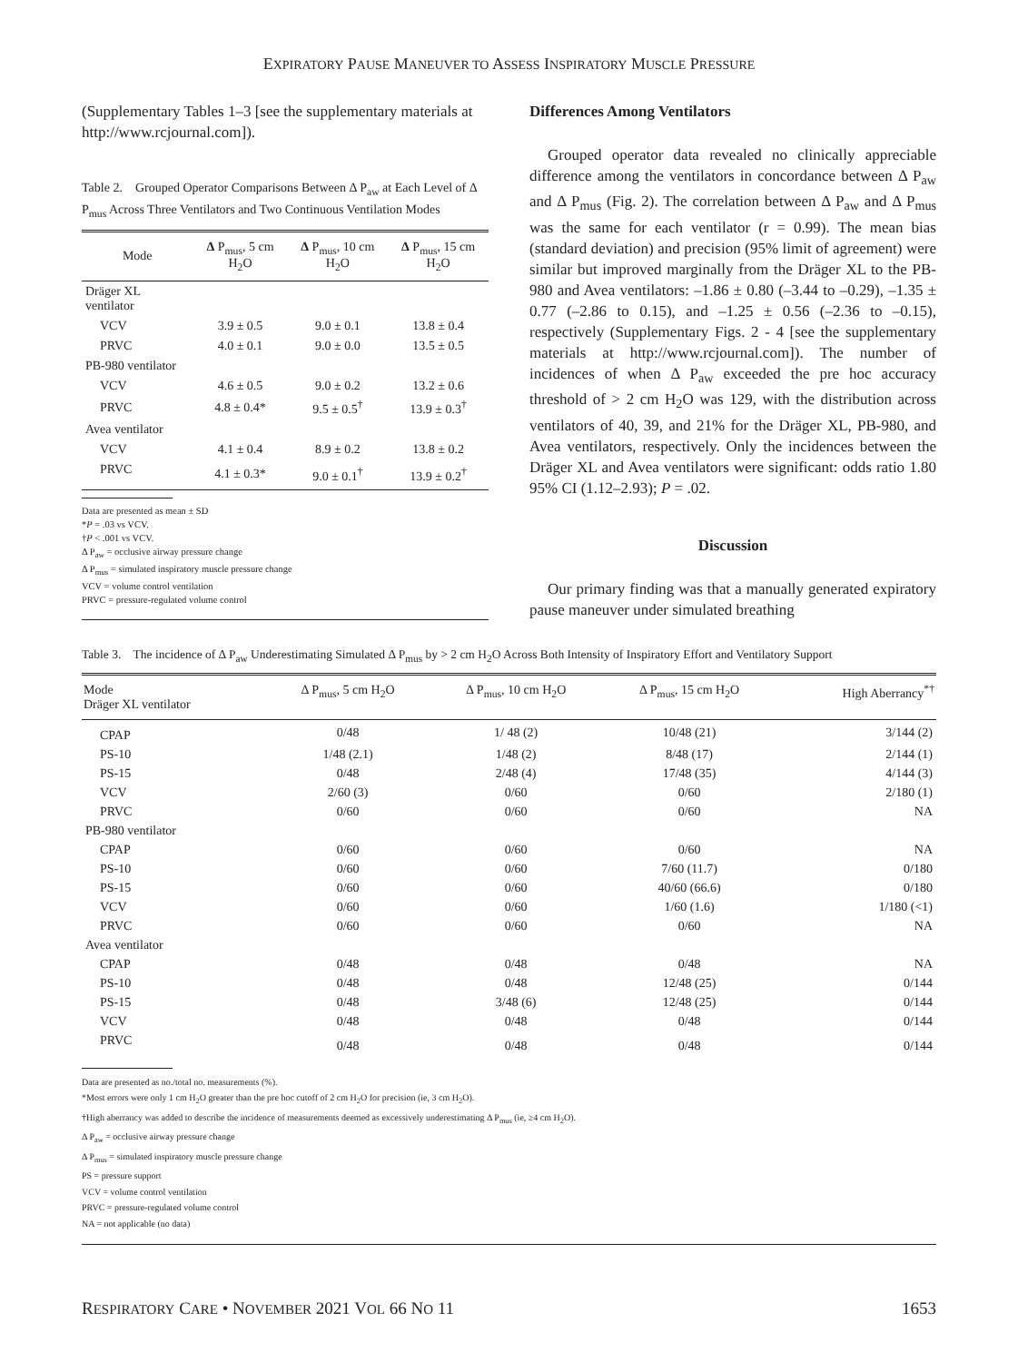EXPIRATORY PAUSE MANEUVER TO ASSESS INSPIRATORY MUSCLE PRESSURE
(Supplementary Tables 1–3 [see the supplementary materials at http://www.rcjournal.com]).
Table 2. Grouped Operator Comparisons Between Δ P<sub>aw</sub> at Each Level of Δ P<sub>mus</sub> Across Three Ventilators and Two Continuous Ventilation Modes
| Mode | Δ P<sub>mus</sub>, 5 cm H<sub>2</sub>O | Δ P<sub>mus</sub>, 10 cm H<sub>2</sub>O | Δ P<sub>mus</sub>, 15 cm H<sub>2</sub>O |
| --- | --- | --- | --- |
| Dräger XL ventilator | | | |
| VCV | 3.9 ± 0.5 | 9.0 ± 0.1 | 13.8 ± 0.4 |
| PRVC | 4.0 ± 0.1 | 9.0 ± 0.0 | 13.5 ± 0.5 |
| PB-980 ventilator | | | |
| VCV | 4.6 ± 0.5 | 9.0 ± 0.2 | 13.2 ± 0.6 |
| PRVC | 4.8 ± 0.4* | 9.5 ± 0.5<sup>†</sup> | 13.9 ± 0.3<sup>†</sup> |
| Avea ventilator | | | |
| VCV | 4.1 ± 0.4 | 8.9 ± 0.2 | 13.8 ± 0.2 |
| PRVC | 4.1 ± 0.3* | 9.0 ± 0.1<sup>†</sup> | 13.9 ± 0.2<sup>†</sup> |
Data are presented as mean ± SD
*P = .03 vs VCV.
†P < .001 vs VCV.
Δ P<sub>aw</sub> = occlusive airway pressure change
Δ P<sub>mus</sub> = simulated inspiratory muscle pressure change
VCV = volume control ventilation
PRVC = pressure-regulated volume control
Differences Among Ventilators
Grouped operator data revealed no clinically appreciable difference among the ventilators in concordance between Δ P<sub>aw</sub> and Δ P<sub>mus</sub> (Fig. 2). The correlation between Δ P<sub>aw</sub> and Δ P<sub>mus</sub> was the same for each ventilator (r = 0.99). The mean bias (standard deviation) and precision (95% limit of agreement) were similar but improved marginally from the Dräger XL to the PB-980 and Avea ventilators: –1.86 ± 0.80 (–3.44 to –0.29), –1.35 ± 0.77 (–2.86 to 0.15), and –1.25 ± 0.56 (–2.36 to –0.15), respectively (Supplementary Figs. 2 - 4 [see the supplementary materials at http://www.rcjournal.com]). The number of incidences of when Δ P<sub>aw</sub> exceeded the pre hoc accuracy threshold of > 2 cm H<sub>2</sub>O was 129, with the distribution across ventilators of 40, 39, and 21% for the Dräger XL, PB-980, and Avea ventilators, respectively. Only the incidences between the Dräger XL and Avea ventilators were significant: odds ratio 1.80 95% CI (1.12–2.93); P = .02.
Discussion
Our primary finding was that a manually generated expiratory pause maneuver under simulated breathing
Table 3. The incidence of Δ P<sub>aw</sub> Underestimating Simulated Δ P<sub>mus</sub> by > 2 cm H<sub>2</sub>O Across Both Intensity of Inspiratory Effort and Ventilatory Support
| Mode Dräger XL ventilator | Δ P<sub>mus</sub>, 5 cm H<sub>2</sub>O | Δ P<sub>mus</sub>, 10 cm H<sub>2</sub>O | Δ P<sub>mus</sub>, 15 cm H<sub>2</sub>O | High Aberrancy<sup>*†</sup> |
| --- | --- | --- | --- | --- |
| CPAP | 0/48 | 1/ 48 (2) | 10/48 (21) | 3/144 (2) |
| PS-10 | 1/48 (2.1) | 1/48 (2) | 8/48 (17) | 2/144 (1) |
| PS-15 | 0/48 | 2/48 (4) | 17/48 (35) | 4/144 (3) |
| VCV | 2/60 (3) | 0/60 | 0/60 | 2/180 (1) |
| PRVC | 0/60 | 0/60 | 0/60 | NA |
| PB-980 ventilator | | | | |
| CPAP | 0/60 | 0/60 | 0/60 | NA |
| PS-10 | 0/60 | 0/60 | 7/60 (11.7) | 0/180 |
| PS-15 | 0/60 | 0/60 | 40/60 (66.6) | 0/180 |
| VCV | 0/60 | 0/60 | 1/60 (1.6) | 1/180 (<1) |
| PRVC | 0/60 | 0/60 | 0/60 | NA |
| Avea ventilator | | | | |
| CPAP | 0/48 | 0/48 | 0/48 | NA |
| PS-10 | 0/48 | 0/48 | 12/48 (25) | 0/144 |
| PS-15 | 0/48 | 3/48 (6) | 12/48 (25) | 0/144 |
| VCV | 0/48 | 0/48 | 0/48 | 0/144 |
| PRVC | 0/48 | 0/48 | 0/48 | 0/144 |
Data are presented as no./total no. measurements (%).
*Most errors were only 1 cm H<sub>2</sub>O greater than the pre hoc cutoff of 2 cm H<sub>2</sub>O for precision (ie, 3 cm H<sub>2</sub>O).
†High aberrancy was added to describe the incidence of measurements deemed as excessively underestimating Δ P<sub>mus</sub> (ie, ≥4 cm H<sub>2</sub>O).
Δ P<sub>aw</sub> = occlusive airway pressure change
Δ P<sub>mus</sub> = simulated inspiratory muscle pressure change
PS = pressure support
VCV = volume control ventilation
PRVC = pressure-regulated volume control
NA = not applicable (no data)
RESPIRATORY CARE • NOVEMBER 2021 VOL 66 NO 11 1653